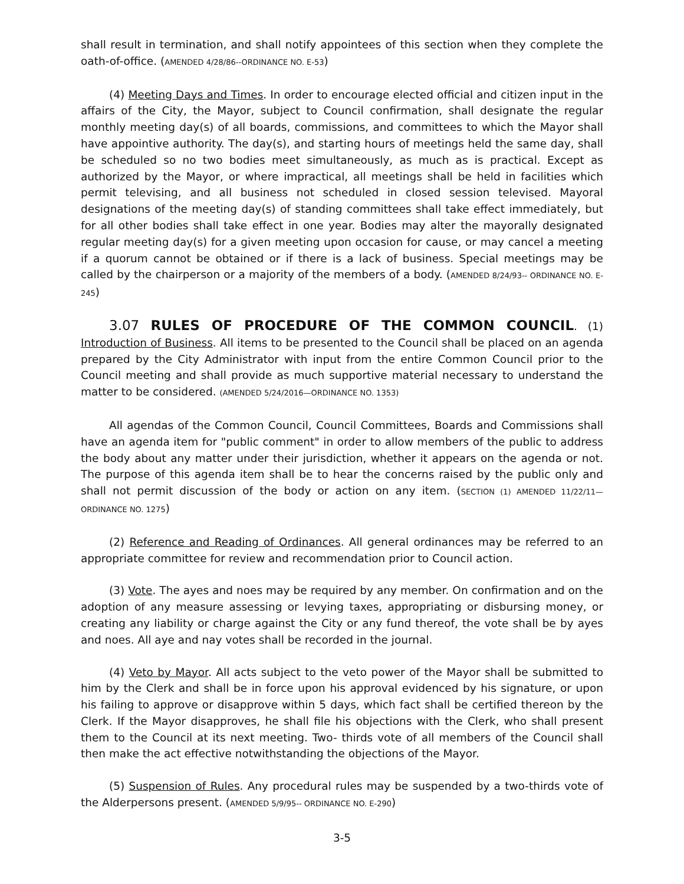shall result in termination, and shall notify appointees of this section when they complete the oath-of-office. (AMENDED 4/28/86--ORDINANCE NO. E-53)
(4) Meeting Days and Times. In order to encourage elected official and citizen input in the affairs of the City, the Mayor, subject to Council confirmation, shall designate the regular monthly meeting day(s) of all boards, commissions, and committees to which the Mayor shall have appointive authority. The day(s), and starting hours of meetings held the same day, shall be scheduled so no two bodies meet simultaneously, as much as is practical. Except as authorized by the Mayor, or where impractical, all meetings shall be held in facilities which permit televising, and all business not scheduled in closed session televised. Mayoral designations of the meeting day(s) of standing committees shall take effect immediately, but for all other bodies shall take effect in one year. Bodies may alter the mayorally designated regular meeting day(s) for a given meeting upon occasion for cause, or may cancel a meeting if a quorum cannot be obtained or if there is a lack of business. Special meetings may be called by the chairperson or a majority of the members of a body. (AMENDED 8/24/93-- ORDINANCE NO. E-245)
3.07 RULES OF PROCEDURE OF THE COMMON COUNCIL. (1) Introduction of Business. All items to be presented to the Council shall be placed on an agenda prepared by the City Administrator with input from the entire Common Council prior to the Council meeting and shall provide as much supportive material necessary to understand the matter to be considered. (AMENDED 5/24/2016—ORDINANCE NO. 1353)
All agendas of the Common Council, Council Committees, Boards and Commissions shall have an agenda item for "public comment" in order to allow members of the public to address the body about any matter under their jurisdiction, whether it appears on the agenda or not. The purpose of this agenda item shall be to hear the concerns raised by the public only and shall not permit discussion of the body or action on any item. (SECTION (1) AMENDED 11/22/11—ORDINANCE NO. 1275)
(2) Reference and Reading of Ordinances. All general ordinances may be referred to an appropriate committee for review and recommendation prior to Council action.
(3) Vote. The ayes and noes may be required by any member. On confirmation and on the adoption of any measure assessing or levying taxes, appropriating or disbursing money, or creating any liability or charge against the City or any fund thereof, the vote shall be by ayes and noes. All aye and nay votes shall be recorded in the journal.
(4) Veto by Mayor. All acts subject to the veto power of the Mayor shall be submitted to him by the Clerk and shall be in force upon his approval evidenced by his signature, or upon his failing to approve or disapprove within 5 days, which fact shall be certified thereon by the Clerk. If the Mayor disapproves, he shall file his objections with the Clerk, who shall present them to the Council at its next meeting. Two- thirds vote of all members of the Council shall then make the act effective notwithstanding the objections of the Mayor.
(5) Suspension of Rules. Any procedural rules may be suspended by a two-thirds vote of the Alderpersons present. (AMENDED 5/9/95-- ORDINANCE NO. E-290)
3-5